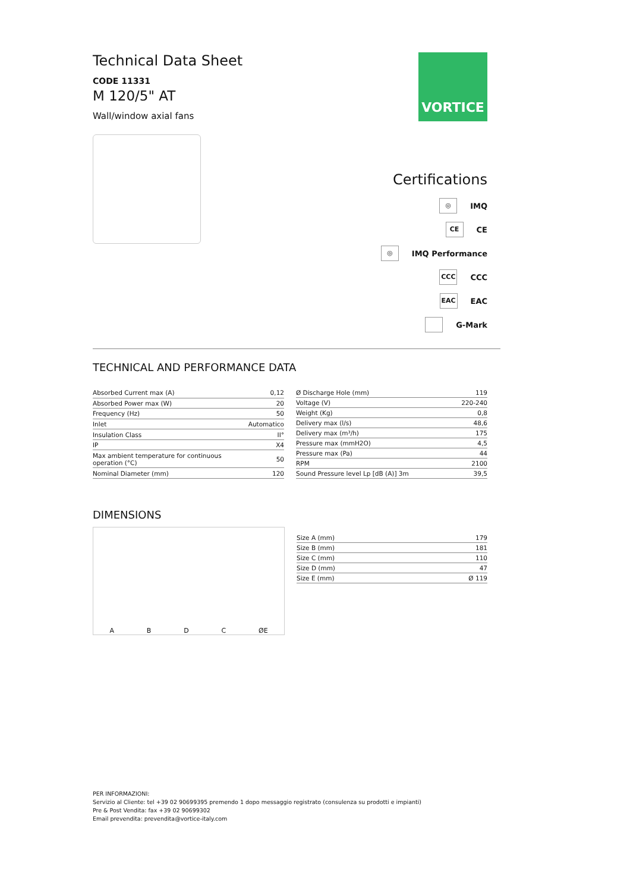Technical Data Sheet
CODE 11331
M 120/5" AT
Wall/window axial fans
VORTICE
Certifications
◎ IMQ
CE CE
◎ IMQ Performance
CCC CCC
EAC EAC
G-Mark
TECHNICAL AND PERFORMANCE DATA
| Absorbed Current max (A) | 0,12 |
| Absorbed Power max (W) | 20 |
| Frequency (Hz) | 50 |
| Inlet | Automatico |
| Insulation Class | II° |
| IP | X4 |
| Max ambient temperature for continuous operation (°C) | 50 |
| Nominal Diameter (mm) | 120 |
| Ø Discharge Hole (mm) | 119 |
| Voltage (V) | 220-240 |
| Weight (Kg) | 0,8 |
| Delivery max (l/s) | 48,6 |
| Delivery max (m³/h) | 175 |
| Pressure max (mmH2O) | 4,5 |
| Pressure max (Pa) | 44 |
| RPM | 2100 |
| Sound Pressure level Lp [dB (A)] 3m | 39,5 |
DIMENSIONS
ABDC ØE
| Size A (mm) | 179 |
| Size B (mm) | 181 |
| Size C (mm) | 110 |
| Size D (mm) | 47 |
| Size E (mm) | Ø 119 |
PER INFORMAZIONI:
Servizio al Cliente: tel +39 02 90699395 premendo 1 dopo messaggio registrato (consulenza su prodotti e impianti)
Pre & Post Vendita: fax +39 02 90699302
Email prevendita: prevendita@vortice-italy.com